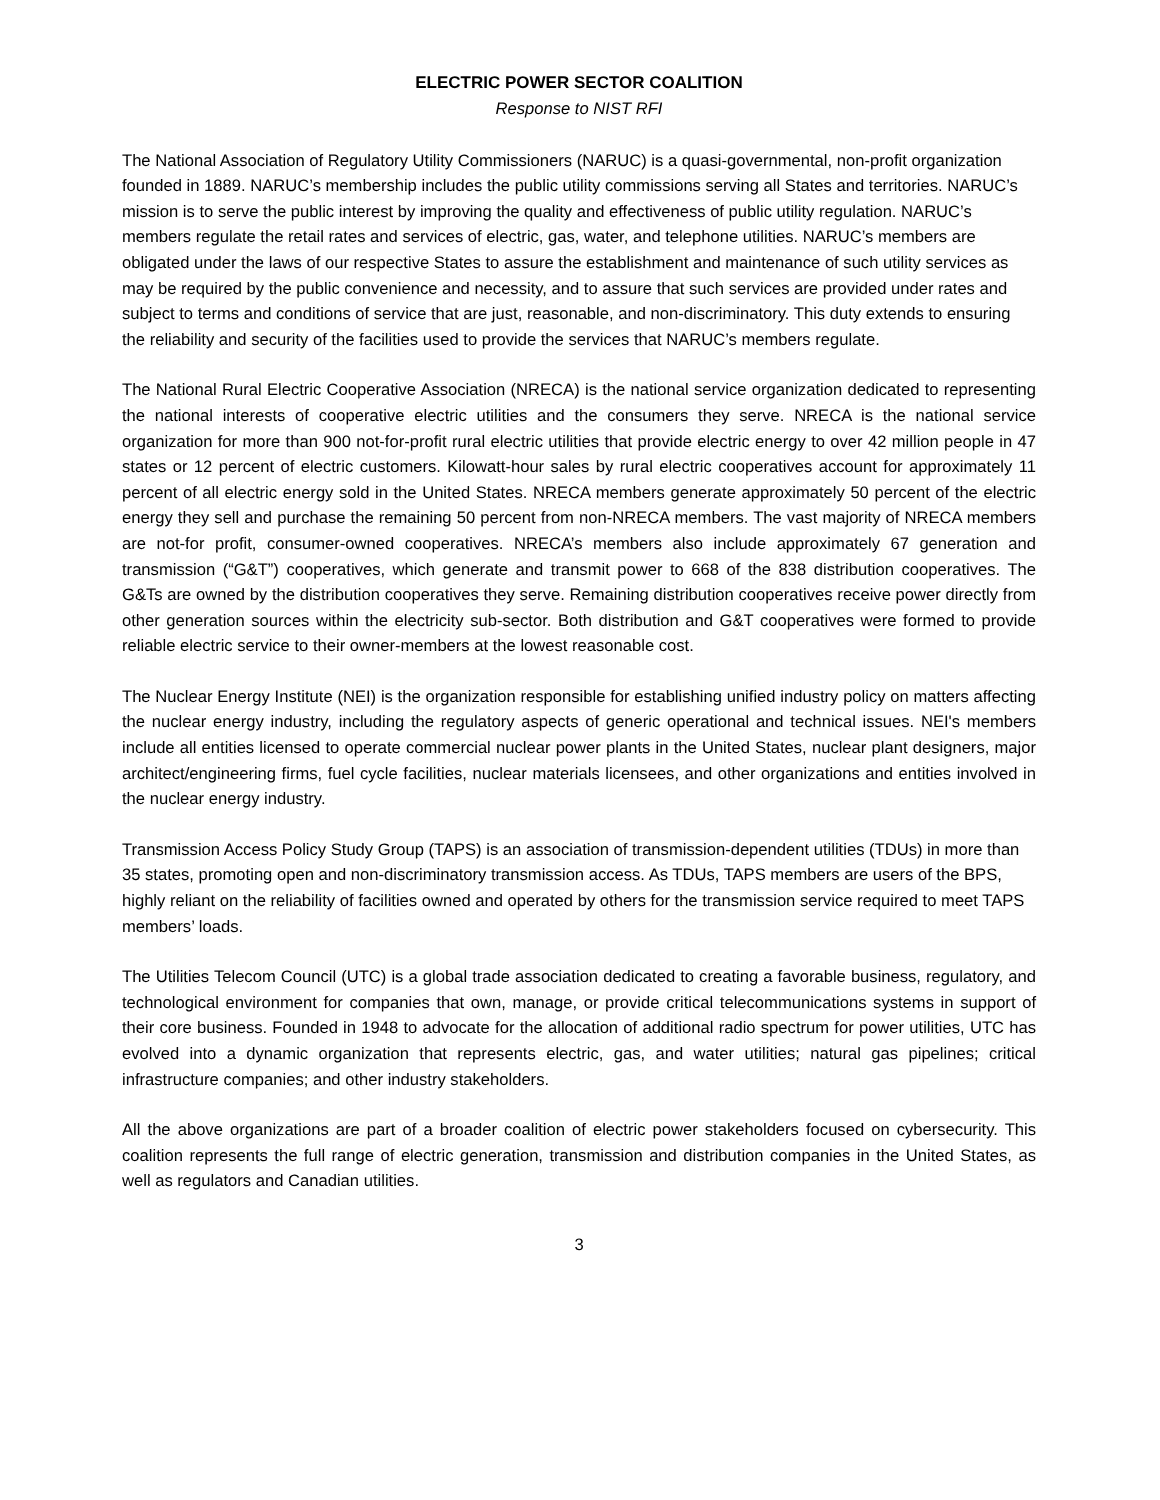ELECTRIC POWER SECTOR COALITION
Response to NIST RFI
The National Association of Regulatory Utility Commissioners (NARUC) is a quasi-governmental, non-profit organization founded in 1889. NARUC’s membership includes the public utility commissions serving all States and territories. NARUC’s mission is to serve the public interest by improving the quality and effectiveness of public utility regulation. NARUC’s members regulate the retail rates and services of electric, gas, water, and telephone utilities. NARUC’s members are obligated under the laws of our respective States to assure the establishment and maintenance of such utility services as may be required by the public convenience and necessity, and to assure that such services are provided under rates and subject to terms and conditions of service that are just, reasonable, and non-discriminatory. This duty extends to ensuring the reliability and security of the facilities used to provide the services that NARUC’s members regulate.
The National Rural Electric Cooperative Association (NRECA) is the national service organization dedicated to representing the national interests of cooperative electric utilities and the consumers they serve. NRECA is the national service organization for more than 900 not-for-profit rural electric utilities that provide electric energy to over 42 million people in 47 states or 12 percent of electric customers. Kilowatt-hour sales by rural electric cooperatives account for approximately 11 percent of all electric energy sold in the United States. NRECA members generate approximately 50 percent of the electric energy they sell and purchase the remaining 50 percent from non-NRECA members. The vast majority of NRECA members are not-for profit, consumer-owned cooperatives. NRECA’s members also include approximately 67 generation and transmission (“G&T”) cooperatives, which generate and transmit power to 668 of the 838 distribution cooperatives. The G&Ts are owned by the distribution cooperatives they serve. Remaining distribution cooperatives receive power directly from other generation sources within the electricity sub-sector. Both distribution and G&T cooperatives were formed to provide reliable electric service to their owner-members at the lowest reasonable cost.
The Nuclear Energy Institute (NEI) is the organization responsible for establishing unified industry policy on matters affecting the nuclear energy industry, including the regulatory aspects of generic operational and technical issues. NEI's members include all entities licensed to operate commercial nuclear power plants in the United States, nuclear plant designers, major architect/engineering firms, fuel cycle facilities, nuclear materials licensees, and other organizations and entities involved in the nuclear energy industry.
Transmission Access Policy Study Group (TAPS) is an association of transmission-dependent utilities (TDUs) in more than 35 states, promoting open and non-discriminatory transmission access. As TDUs, TAPS members are users of the BPS, highly reliant on the reliability of facilities owned and operated by others for the transmission service required to meet TAPS members’ loads.
The Utilities Telecom Council (UTC) is a global trade association dedicated to creating a favorable business, regulatory, and technological environment for companies that own, manage, or provide critical telecommunications systems in support of their core business. Founded in 1948 to advocate for the allocation of additional radio spectrum for power utilities, UTC has evolved into a dynamic organization that represents electric, gas, and water utilities; natural gas pipelines; critical infrastructure companies; and other industry stakeholders.
All the above organizations are part of a broader coalition of electric power stakeholders focused on cybersecurity. This coalition represents the full range of electric generation, transmission and distribution companies in the United States, as well as regulators and Canadian utilities.
3